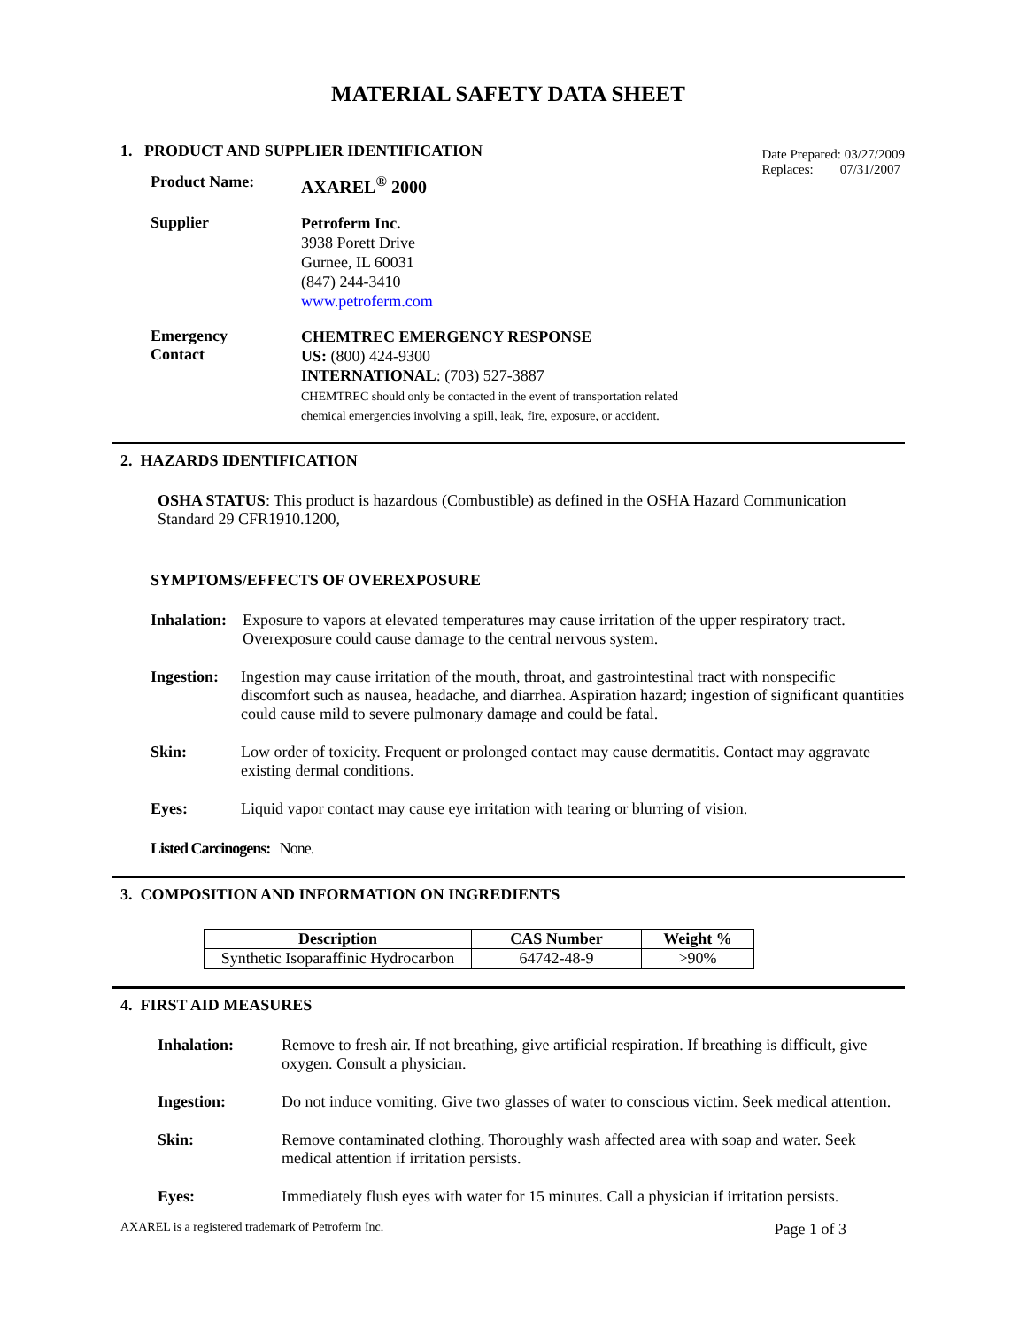MATERIAL SAFETY DATA SHEET
1. PRODUCT AND SUPPLIER IDENTIFICATION
Product Name: AXAREL<sup>®</sup> 2000
Date Prepared: 03/27/2009
Replaces: 07/31/2007
Supplier
Petroferm Inc.
3938 Porett Drive
Gurnee, IL 60031
(847) 244-3410
www.petroferm.com
Emergency
Contact
CHEMTREC EMERGENCY RESPONSE
US: (800) 424-9300
INTERNATIONAL: (703) 527-3887
CHEMTREC should only be contacted in the event of transportation related
chemical emergencies involving a spill, leak, fire, exposure, or accident.
2. HAZARDS IDENTIFICATION
OSHA STATUS: This product is hazardous (Combustible) as defined in the OSHA Hazard Communication Standard 29 CFR1910.1200,
SYMPTOMS/EFFECTS OF OVEREXPOSURE
Inhalation:
Exposure to vapors at elevated temperatures may cause irritation of the upper respiratory tract. Overexposure could cause damage to the central nervous system.
Ingestion:
Ingestion may cause irritation of the mouth, throat, and gastrointestinal tract with nonspecific discomfort such as nausea, headache, and diarrhea. Aspiration hazard; ingestion of significant quantities could cause mild to severe pulmonary damage and could be fatal.
Skin: Low order of toxicity. Frequent or prolonged contact may cause dermatitis. Contact may aggravate existing dermal conditions.
Eyes: Liquid vapor contact may cause eye irritation with tearing or blurring of vision.
Listed Carcinogens: None.
3. COMPOSITION AND INFORMATION ON INGREDIENTS
| Description | CAS Number | Weight % |
| --- | --- | --- |
| Synthetic Isoparaffinic Hydrocarbon | 64742-48-9 | >90% |
4. FIRST AID MEASURES
Inhalation: Remove to fresh air. If not breathing, give artificial respiration. If breathing is difficult, give oxygen. Consult a physician.
Ingestion: Do not induce vomiting. Give two glasses of water to conscious victim. Seek medical attention.
Skin: Remove contaminated clothing. Thoroughly wash affected area with soap and water. Seek medical attention if irritation persists.
Eyes: Immediately flush eyes with water for 15 minutes. Call a physician if irritation persists.
AXAREL is a registered trademark of Petroferm Inc. Page 1 of 3